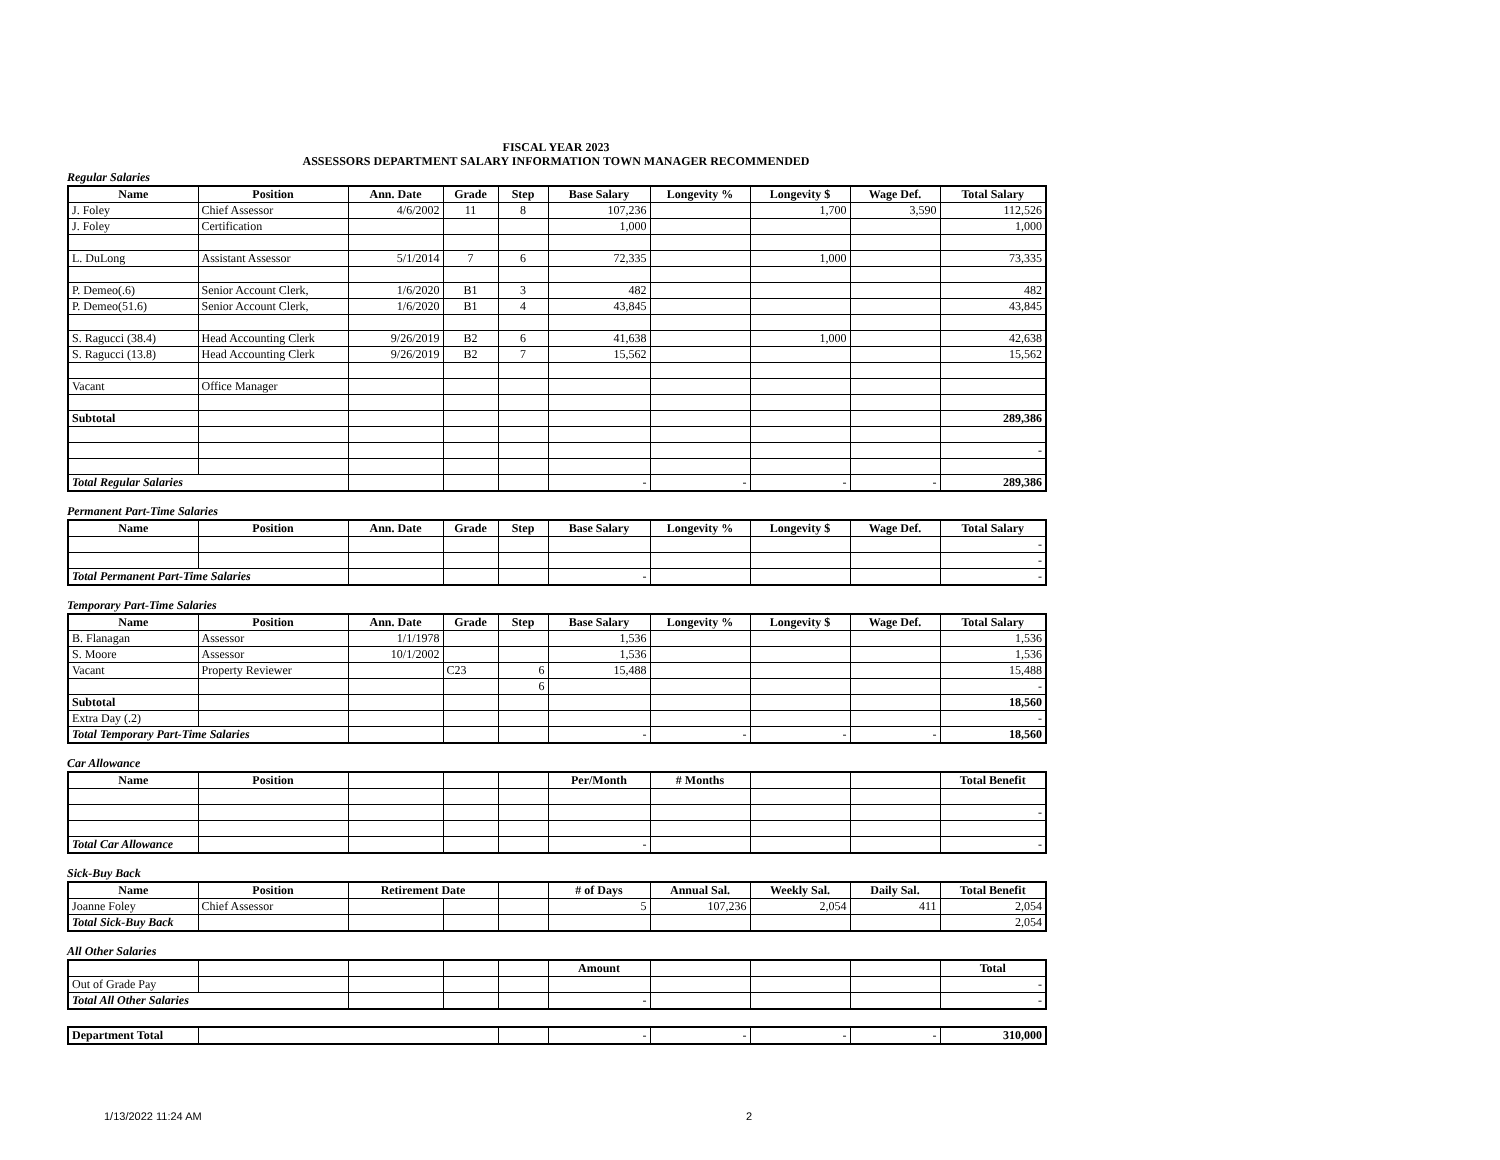FISCAL YEAR 2023
ASSESSORS DEPARTMENT SALARY INFORMATION TOWN MANAGER RECOMMENDED
Regular Salaries
| Name | Position | Ann. Date | Grade | Step | Base Salary | Longevity % | Longevity $ | Wage Def. | Total Salary |
| --- | --- | --- | --- | --- | --- | --- | --- | --- | --- |
| J. Foley | Chief Assessor | 4/6/2002 | 11 | 8 | 107,236 | | 1,700 | 3,590 | 112,526 |
| J. Foley | Certification | | | | 1,000 | | | | 1,000 |
| L. DuLong | Assistant Assessor | 5/1/2014 | 7 | 6 | 72,335 | | 1,000 | | 73,335 |
| P. Demeo(.6) | Senior Account Clerk, | 1/6/2020 | B1 | 3 | 482 | | | | 482 |
| P. Demeo(51.6) | Senior Account Clerk, | 1/6/2020 | B1 | 4 | 43,845 | | | | 43,845 |
| S. Ragucci (38.4) | Head Accounting Clerk | 9/26/2019 | B2 | 6 | 41,638 | | 1,000 | | 42,638 |
| S. Ragucci (13.8) | Head Accounting Clerk | 9/26/2019 | B2 | 7 | 15,562 | | | | 15,562 |
| Vacant | Office Manager | | | | | | | | |
| Subtotal | | | | | | | | | 289,386 |
| | | | | | | | | | - |
| Total Regular Salaries | | | | | - | - | - | - | 289,386 |
Permanent Part-Time Salaries
| Name | Position | Ann. Date | Grade | Step | Base Salary | Longevity % | Longevity $ | Wage Def. | Total Salary |
| --- | --- | --- | --- | --- | --- | --- | --- | --- | --- |
| | | | | | | | | | - |
| | | | | | | | | | - |
| Total Permanent Part-Time Salaries | | | | | - | | | | - |
Temporary Part-Time Salaries
| Name | Position | Ann. Date | Grade | Step | Base Salary | Longevity % | Longevity $ | Wage Def. | Total Salary |
| --- | --- | --- | --- | --- | --- | --- | --- | --- | --- |
| B. Flanagan | Assessor | 1/1/1978 | | | 1,536 | | | | 1,536 |
| S. Moore | Assessor | 10/1/2002 | | | 1,536 | | | | 1,536 |
| Vacant | Property Reviewer | | C23 | 6 | 15,488 | | | | 15,488 |
| | | | | 6 | | | | | - |
| Subtotal | | | | | | | | | 18,560 |
| Extra Day (.2) | | | | | | | | | - |
| Total Temporary Part-Time Salaries | | | | | - | - | - | - | 18,560 |
Car Allowance
| Name | Position | | | | Per/Month | # Months | | | Total Benefit |
| --- | --- | --- | --- | --- | --- | --- | --- | --- | --- |
| | | | | | | | | | - |
| Total Car Allowance | | | | | - | | | | - |
Sick-Buy Back
| Name | Position | Retirement Date | | | # of Days | Annual Sal. | Weekly Sal. | Daily Sal. | Total Benefit |
| --- | --- | --- | --- | --- | --- | --- | --- | --- | --- |
| Joanne Foley | Chief Assessor | | | | 5 | 107,236 | 2,054 | 411 | 2,054 |
| Total Sick-Buy Back | | | | | | | | | 2,054 |
All Other Salaries
| | | | | | Amount | | | | Total |
| --- | --- | --- | --- | --- | --- | --- | --- | --- | --- |
| Out of Grade Pay | | | | | | | | | - |
| Total All Other Salaries | | | | | - | | | | - |
| Department Total | | | - | - | - | - | 310,000 |
1/13/2022 11:24 AM 2